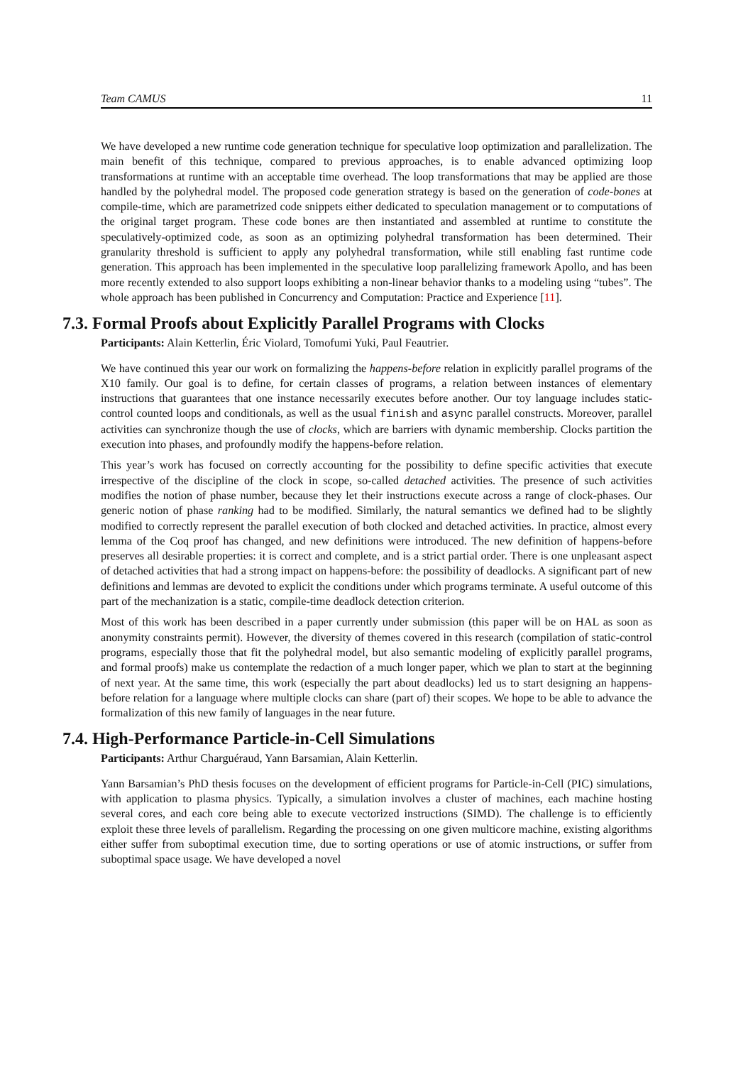Team CAMUS 11
We have developed a new runtime code generation technique for speculative loop optimization and paralleliza­tion. The main benefit of this technique, compared to previous approaches, is to enable advanced optimizing loop transformations at runtime with an acceptable time overhead. The loop transformations that may be applied are those handled by the polyhedral model. The proposed code generation strategy is based on the generation of code-bones at compile-time, which are parametrized code snippets either dedicated to specula­tion management or to computations of the original target program. These code bones are then instantiated and assembled at runtime to constitute the speculatively-optimized code, as soon as an optimizing polyhe­dral transformation has been determined. Their granularity threshold is sufficient to apply any polyhedral transformation, while still enabling fast runtime code generation. This approach has been implemented in the speculative loop parallelizing framework Apollo, and has been more recently extended to also support loops exhibiting a non-linear behavior thanks to a modeling using “tubes”. The whole approach has been published in Concurrency and Computation: Practice and Experience [11].
7.3. Formal Proofs about Explicitly Parallel Programs with Clocks
Participants: Alain Ketterlin, Éric Violard, Tomofumi Yuki, Paul Feautrier.
We have continued this year our work on formalizing the happens-before relation in explicitly parallel programs of the X10 family. Our goal is to define, for certain classes of programs, a relation between instances of elementary instructions that guarantees that one instance necessarily executes before another. Our toy language includes static-control counted loops and conditionals, as well as the usual finish and async parallel constructs. Moreover, parallel activities can synchronize though the use of clocks, which are barriers with dynamic membership. Clocks partition the execution into phases, and profoundly modify the happens-before relation.
This year’s work has focused on correctly accounting for the possibility to define specific activities that execute irrespective of the discipline of the clock in scope, so-called detached activities. The presence of such activities modifies the notion of phase number, because they let their instructions execute across a range of clock-phases. Our generic notion of phase ranking had to be modified. Similarly, the natural semantics we defined had to be slightly modified to correctly represent the parallel execution of both clocked and detached activities. In practice, almost every lemma of the Coq proof has changed, and new definitions were introduced. The new definition of happens-before preserves all desirable properties: it is correct and complete, and is a strict partial order. There is one unpleasant aspect of detached activities that had a strong impact on happens-before: the possibility of deadlocks. A significant part of new definitions and lemmas are devoted to explicit the conditions under which programs terminate. A useful outcome of this part of the mechanization is a static, compile-time deadlock detection criterion.
Most of this work has been described in a paper currently under submission (this paper will be on HAL as soon as anonymity constraints permit). However, the diversity of themes covered in this research (compilation of static-control programs, especially those that fit the polyhedral model, but also semantic modeling of explicitly parallel programs, and formal proofs) make us contemplate the redaction of a much longer paper, which we plan to start at the beginning of next year. At the same time, this work (especially the part about deadlocks) led us to start designing an happens-before relation for a language where multiple clocks can share (part of) their scopes. We hope to be able to advance the formalization of this new family of languages in the near future.
7.4. High-Performance Particle-in-Cell Simulations
Participants: Arthur Charguéraud, Yann Barsamian, Alain Ketterlin.
Yann Barsamian’s PhD thesis focuses on the development of efficient programs for Particle-in-Cell (PIC) simulations, with application to plasma physics. Typically, a simulation involves a cluster of machines, each machine hosting several cores, and each core being able to execute vectorized instructions (SIMD). The challenge is to efficiently exploit these three levels of parallelism. Regarding the processing on one given multicore machine, existing algorithms either suffer from suboptimal execution time, due to sorting operations or use of atomic instructions, or suffer from suboptimal space usage. We have developed a novel